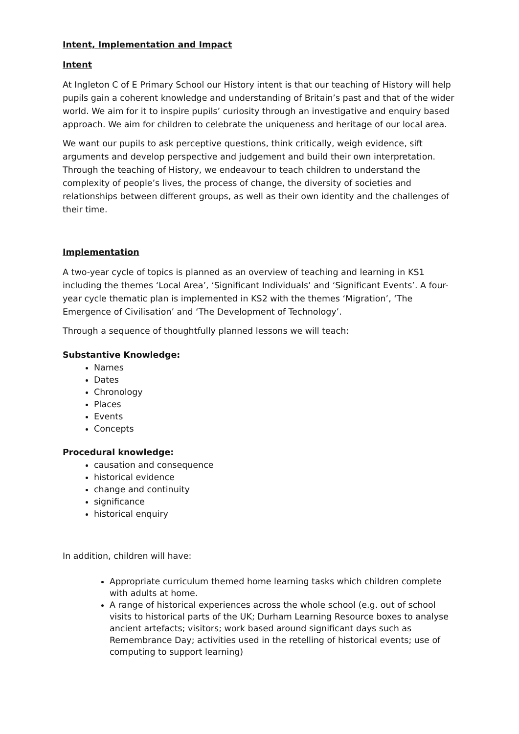Intent, Implementation and Impact
Intent
At Ingleton C of E Primary School our History intent is that our teaching of History will help pupils gain a coherent knowledge and understanding of Britain’s past and that of the wider world. We aim for it to inspire pupils’ curiosity through an investigative and enquiry based approach. We aim for children to celebrate the uniqueness and heritage of our local area.
We want our pupils to ask perceptive questions, think critically, weigh evidence, sift arguments and develop perspective and judgement and build their own interpretation. Through the teaching of History, we endeavour to teach children to understand the complexity of people’s lives, the process of change, the diversity of societies and relationships between different groups, as well as their own identity and the challenges of their time.
Implementation
A two-year cycle of topics is planned as an overview of teaching and learning in KS1 including the themes ‘Local Area’, ‘Significant Individuals’ and ‘Significant Events’. A four-year cycle thematic plan is implemented in KS2 with the themes ‘Migration’, ‘The Emergence of Civilisation’ and ‘The Development of Technology’.
Through a sequence of thoughtfully planned lessons we will teach:
Substantive Knowledge:
Names
Dates
Chronology
Places
Events
Concepts
Procedural knowledge:
causation and consequence
historical evidence
change and continuity
significance
historical enquiry
In addition, children will have:
Appropriate curriculum themed home learning tasks which children complete with adults at home.
A range of historical experiences across the whole school (e.g. out of school visits to historical parts of the UK; Durham Learning Resource boxes to analyse ancient artefacts; visitors; work based around significant days such as Remembrance Day; activities used in the retelling of historical events; use of computing to support learning)